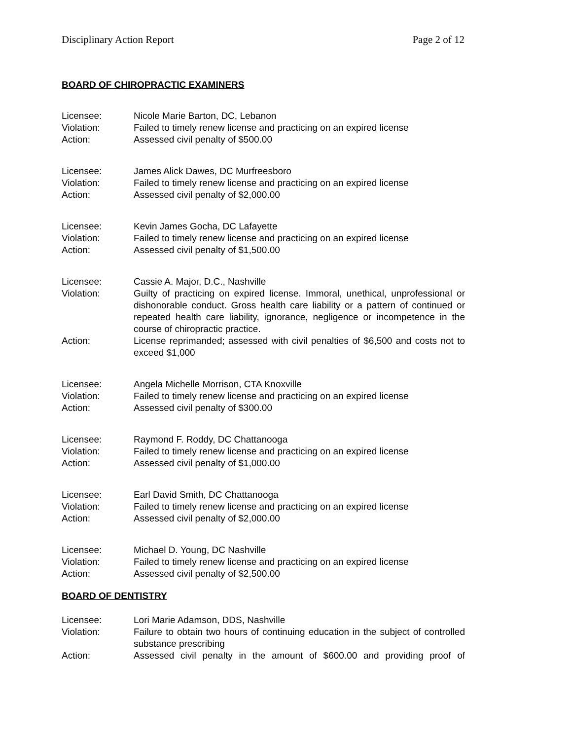Disciplinary Action Report Page 2 of 12
BOARD OF CHIROPRACTIC EXAMINERS
Licensee: Nicole Marie Barton, DC, Lebanon
Violation: Failed to timely renew license and practicing on an expired license
Action: Assessed civil penalty of $500.00
Licensee: James Alick Dawes, DC Murfreesboro
Violation: Failed to timely renew license and practicing on an expired license
Action: Assessed civil penalty of $2,000.00
Licensee: Kevin James Gocha, DC Lafayette
Violation: Failed to timely renew license and practicing on an expired license
Action: Assessed civil penalty of $1,500.00
Licensee: Cassie A. Major, D.C., Nashville
Violation: Guilty of practicing on expired license. Immoral, unethical, unprofessional or dishonorable conduct. Gross health care liability or a pattern of continued or repeated health care liability, ignorance, negligence or incompetence in the course of chiropractic practice.
Action: License reprimanded; assessed with civil penalties of $6,500 and costs not to exceed $1,000
Licensee: Angela Michelle Morrison, CTA Knoxville
Violation: Failed to timely renew license and practicing on an expired license
Action: Assessed civil penalty of $300.00
Licensee: Raymond F. Roddy, DC Chattanooga
Violation: Failed to timely renew license and practicing on an expired license
Action: Assessed civil penalty of $1,000.00
Licensee: Earl David Smith, DC Chattanooga
Violation: Failed to timely renew license and practicing on an expired license
Action: Assessed civil penalty of $2,000.00
Licensee: Michael D. Young, DC Nashville
Violation: Failed to timely renew license and practicing on an expired license
Action: Assessed civil penalty of $2,500.00
BOARD OF DENTISTRY
Licensee: Lori Marie Adamson, DDS, Nashville
Violation: Failure to obtain two hours of continuing education in the subject of controlled substance prescribing
Action: Assessed civil penalty in the amount of $600.00 and providing proof of